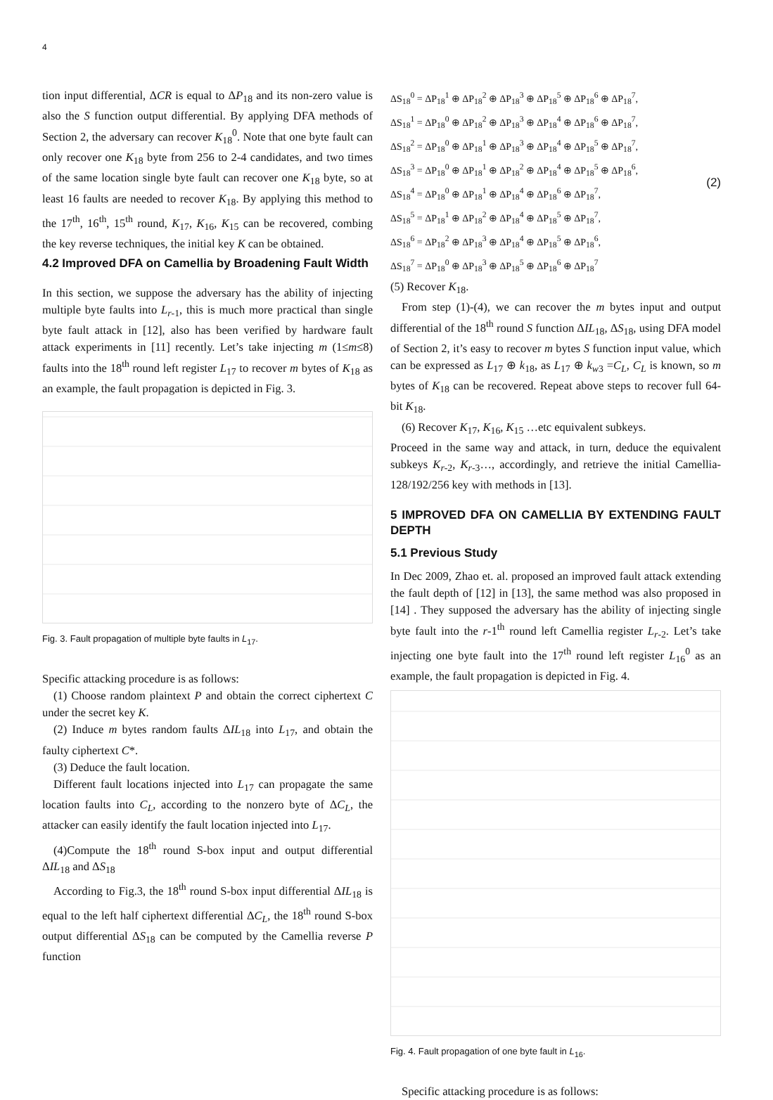4
tion input differential, ΔCR is equal to ΔP<sub>18</sub> and its non-zero value is also the S function output differential. By applying DFA methods of Section 2, the adversary can recover K<sub>18</sub><sup>0</sup>. Note that one byte fault can only recover one K<sub>18</sub> byte from 256 to 2-4 candidates, and two times of the same location single byte fault can recover one K<sub>18</sub> byte, so at least 16 faults are needed to recover K<sub>18</sub>. By applying this method to the 17<sup>th</sup>, 16<sup>th</sup>, 15<sup>th</sup> round, K<sub>17</sub>, K<sub>16</sub>, K<sub>15</sub> can be recovered, combing the key reverse techniques, the initial key K can be obtained.
4.2 Improved DFA on Camellia by Broadening Fault Width
In this section, we suppose the adversary has the ability of injecting multiple byte faults into L<sub>r-1</sub>, this is much more practical than single byte fault attack in [12], also has been verified by hardware fault attack experiments in [11] recently. Let’s take injecting m (1≤m≤8) faults into the 18<sup>th</sup> round left register L<sub>17</sub> to recover m bytes of K<sub>18</sub> as an example, the fault propagation is depicted in Fig. 3.
Fig. 3. Fault propagation of multiple byte faults in L<sub>17</sub>.
Specific attacking procedure is as follows:
(1) Choose random plaintext P and obtain the correct ciphertext C under the secret key K.
(2) Induce m bytes random faults ΔIL<sub>18</sub> into L<sub>17</sub>, and obtain the faulty ciphertext C*.
(3) Deduce the fault location.
Different fault locations injected into L<sub>17</sub> can propagate the same location faults into C<sub>L</sub>, according to the nonzero byte of ΔC<sub>L</sub>, the attacker can easily identify the fault location injected into L<sub>17</sub>.
(4)Compute the 18<sup>th</sup> round S-box input and output differential ΔIL<sub>18</sub> and ΔS<sub>18</sub>
According to Fig.3, the 18<sup>th</sup> round S-box input differential ΔIL<sub>18</sub> is equal to the left half ciphertext differential ΔC<sub>L</sub>, the 18<sup>th</sup> round S-box output differential ΔS<sub>18</sub> can be computed by the Camellia reverse P function
ΔS<sub>18</sub><sup>0</sup> = ΔP<sub>18</sub><sup>1</sup> ⊕ ΔP<sub>18</sub><sup>2</sup> ⊕ ΔP<sub>18</sub><sup>3</sup> ⊕ ΔP<sub>18</sub><sup>5</sup> ⊕ ΔP<sub>18</sub><sup>6</sup> ⊕ ΔP<sub>18</sub><sup>7</sup>,
ΔS<sub>18</sub><sup>1</sup> = ΔP<sub>18</sub><sup>0</sup> ⊕ ΔP<sub>18</sub><sup>2</sup> ⊕ ΔP<sub>18</sub><sup>3</sup> ⊕ ΔP<sub>18</sub><sup>4</sup> ⊕ ΔP<sub>18</sub><sup>6</sup> ⊕ ΔP<sub>18</sub><sup>7</sup>,
ΔS<sub>18</sub><sup>2</sup> = ΔP<sub>18</sub><sup>0</sup> ⊕ ΔP<sub>18</sub><sup>1</sup> ⊕ ΔP<sub>18</sub><sup>3</sup> ⊕ ΔP<sub>18</sub><sup>4</sup> ⊕ ΔP<sub>18</sub><sup>5</sup> ⊕ ΔP<sub>18</sub><sup>7</sup>,
ΔS<sub>18</sub><sup>3</sup> = ΔP<sub>18</sub><sup>0</sup> ⊕ ΔP<sub>18</sub><sup>1</sup> ⊕ ΔP<sub>18</sub><sup>2</sup> ⊕ ΔP<sub>18</sub><sup>4</sup> ⊕ ΔP<sub>18</sub><sup>5</sup> ⊕ ΔP<sub>18</sub><sup>6</sup>,
ΔS<sub>18</sub><sup>4</sup> = ΔP<sub>18</sub><sup>0</sup> ⊕ ΔP<sub>18</sub><sup>1</sup> ⊕ ΔP<sub>18</sub><sup>4</sup> ⊕ ΔP<sub>18</sub><sup>6</sup> ⊕ ΔP<sub>18</sub><sup>7</sup>,
ΔS<sub>18</sub><sup>5</sup> = ΔP<sub>18</sub><sup>1</sup> ⊕ ΔP<sub>18</sub><sup>2</sup> ⊕ ΔP<sub>18</sub><sup>4</sup> ⊕ ΔP<sub>18</sub><sup>5</sup> ⊕ ΔP<sub>18</sub><sup>7</sup>,
ΔS<sub>18</sub><sup>6</sup> = ΔP<sub>18</sub><sup>2</sup> ⊕ ΔP<sub>18</sub><sup>3</sup> ⊕ ΔP<sub>18</sub><sup>4</sup> ⊕ ΔP<sub>18</sub><sup>5</sup> ⊕ ΔP<sub>18</sub><sup>6</sup>,
ΔS<sub>18</sub><sup>7</sup> = ΔP<sub>18</sub><sup>0</sup> ⊕ ΔP<sub>18</sub><sup>3</sup> ⊕ ΔP<sub>18</sub><sup>5</sup> ⊕ ΔP<sub>18</sub><sup>6</sup> ⊕ ΔP<sub>18</sub><sup>7</sup>
(2)
(5) Recover K<sub>18</sub>.
From step (1)-(4), we can recover the m bytes input and output differential of the 18<sup>th</sup> round S function ΔIL<sub>18</sub>, ΔS<sub>18</sub>, using DFA model of Section 2, it’s easy to recover m bytes S function input value, which can be expressed as L<sub>17</sub> ⊕ k<sub>18</sub>, as L<sub>17</sub> ⊕ k<sub>w3</sub> =C<sub>L</sub>, C<sub>L</sub> is known, so m bytes of K<sub>18</sub> can be recovered. Repeat above steps to recover full 64-bit K<sub>18</sub>.
(6) Recover K<sub>17</sub>, K<sub>16</sub>, K<sub>15</sub> …etc equivalent subkeys.
Proceed in the same way and attack, in turn, deduce the equivalent subkeys K<sub>r-2</sub>, K<sub>r-3</sub>…, accordingly, and retrieve the initial Camellia-128/192/256 key with methods in [13].
5 IMPROVED DFA ON CAMELLIA BY EXTENDING FAULT DEPTH
5.1 Previous Study
In Dec 2009, Zhao et. al. proposed an improved fault attack extending the fault depth of [12] in [13], the same method was also proposed in [14] . They supposed the adversary has the ability of injecting single byte fault into the r-1<sup>th</sup> round left Camellia register L<sub>r-2</sub>. Let’s take injecting one byte fault into the 17<sup>th</sup> round left register L<sub>16</sub><sup>0</sup> as an example, the fault propagation is depicted in Fig. 4.
Fig. 4. Fault propagation of one byte fault in L<sub>16</sub>.
Specific attacking procedure is as follows: